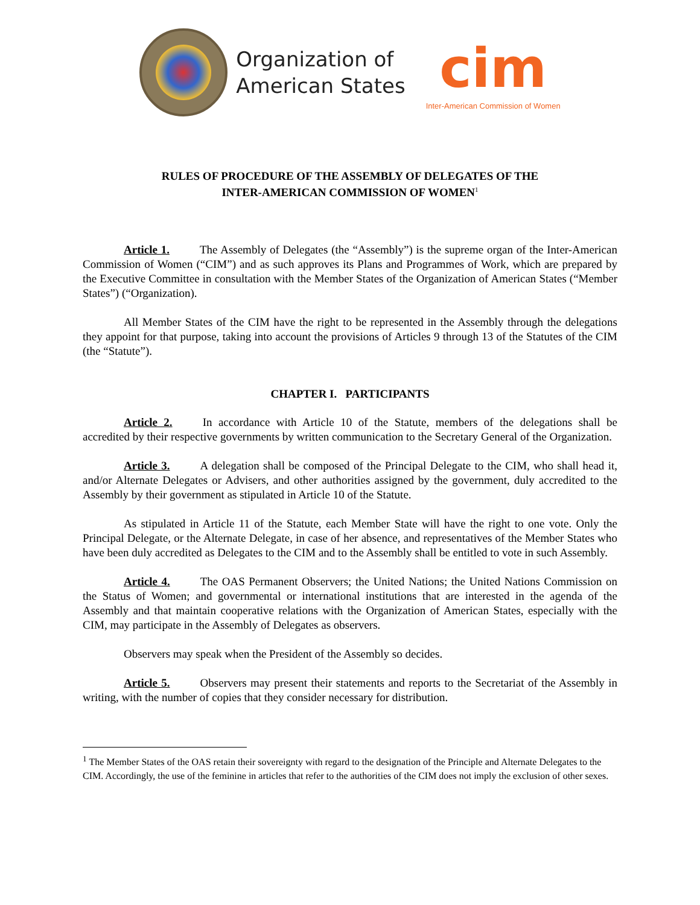Organization of
American States
cim
Inter-American Commission of Women
RULES OF PROCEDURE OF THE ASSEMBLY OF DELEGATES OF THE
INTER-AMERICAN COMMISSION OF WOMEN<sup>1</sup>
Article 1. The Assembly of Delegates (the “Assembly”) is the supreme organ of the Inter-American Commission of Women (“CIM”) and as such approves its Plans and Programmes of Work, which are prepared by the Executive Committee in consultation with the Member States of the Organization of American States (“Member States”) (“Organization).
All Member States of the CIM have the right to be represented in the Assembly through the delegations they appoint for that purpose, taking into account the provisions of Articles 9 through 13 of the Statutes of the CIM (the “Statute”).
CHAPTER I. PARTICIPANTS
Article 2. In accordance with Article 10 of the Statute, members of the delegations shall be accredited by their respective governments by written communication to the Secretary General of the Organization.
Article 3. A delegation shall be composed of the Principal Delegate to the CIM, who shall head it, and/or Alternate Delegates or Advisers, and other authorities assigned by the government, duly accredited to the Assembly by their government as stipulated in Article 10 of the Statute.
As stipulated in Article 11 of the Statute, each Member State will have the right to one vote. Only the Principal Delegate, or the Alternate Delegate, in case of her absence, and representatives of the Member States who have been duly accredited as Delegates to the CIM and to the Assembly shall be entitled to vote in such Assembly.
Article 4. The OAS Permanent Observers; the United Nations; the United Nations Commission on the Status of Women; and governmental or international institutions that are interested in the agenda of the Assembly and that maintain cooperative relations with the Organization of American States, especially with the CIM, may participate in the Assembly of Delegates as observers.
Observers may speak when the President of the Assembly so decides.
Article 5. Observers may present their statements and reports to the Secretariat of the Assembly in writing, with the number of copies that they consider necessary for distribution.
<sup>1</sup> The Member States of the OAS retain their sovereignty with regard to the designation of the Principle and Alternate Delegates to the CIM. Accordingly, the use of the feminine in articles that refer to the authorities of the CIM does not imply the exclusion of other sexes.